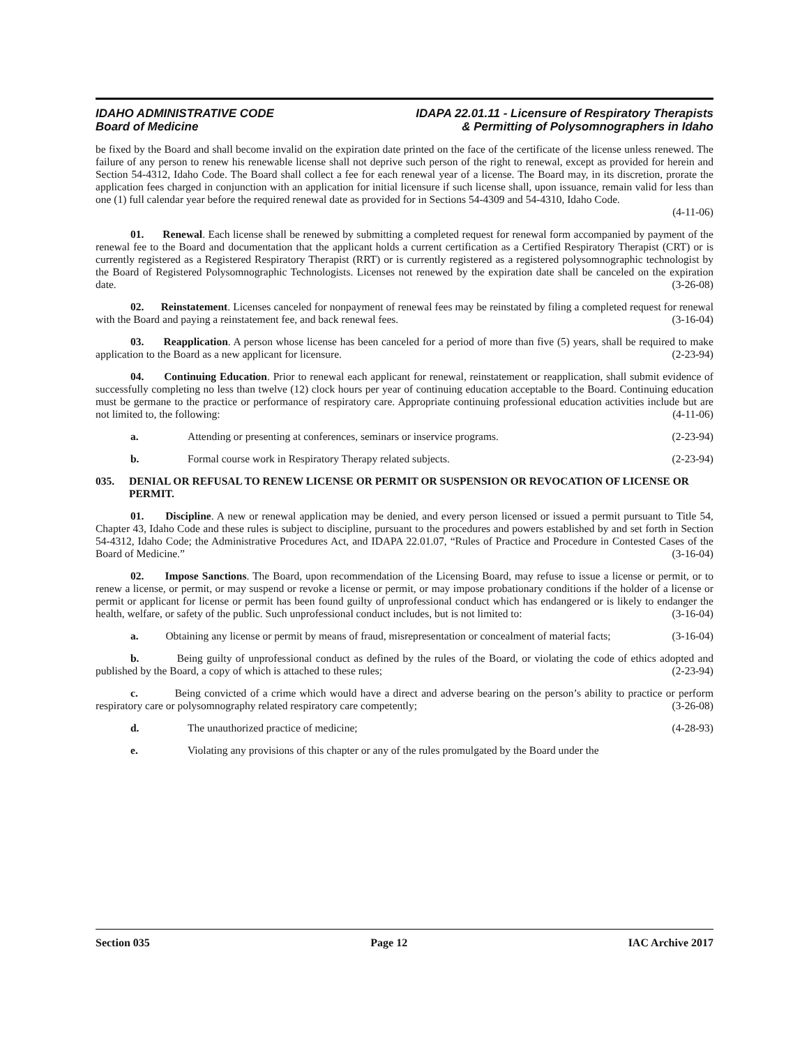IDAHO ADMINISTRATIVE CODE
Board of Medicine
IDAPA 22.01.11 - Licensure of Respiratory Therapists
& Permitting of Polysomnographers in Idaho
be fixed by the Board and shall become invalid on the expiration date printed on the face of the certificate of the license unless renewed. The failure of any person to renew his renewable license shall not deprive such person of the right to renewal, except as provided for herein and Section 54-4312, Idaho Code. The Board shall collect a fee for each renewal year of a license. The Board may, in its discretion, prorate the application fees charged in conjunction with an application for initial licensure if such license shall, upon issuance, remain valid for less than one (1) full calendar year before the required renewal date as provided for in Sections 54-4309 and 54-4310, Idaho Code.
(4-11-06)
01. Renewal. Each license shall be renewed by submitting a completed request for renewal form accompanied by payment of the renewal fee to the Board and documentation that the applicant holds a current certification as a Certified Respiratory Therapist (CRT) or is currently registered as a Registered Respiratory Therapist (RRT) or is currently registered as a registered polysomnographic technologist by the Board of Registered Polysomnographic Technologists. Licenses not renewed by the expiration date shall be canceled on the expiration date. (3-26-08)
02. Reinstatement. Licenses canceled for nonpayment of renewal fees may be reinstated by filing a completed request for renewal with the Board and paying a reinstatement fee, and back renewal fees. (3-16-04)
03. Reapplication. A person whose license has been canceled for a period of more than five (5) years, shall be required to make application to the Board as a new applicant for licensure. (2-23-94)
04. Continuing Education. Prior to renewal each applicant for renewal, reinstatement or reapplication, shall submit evidence of successfully completing no less than twelve (12) clock hours per year of continuing education acceptable to the Board. Continuing education must be germane to the practice or performance of respiratory care. Appropriate continuing professional education activities include but are not limited to, the following: (4-11-06)
a. Attending or presenting at conferences, seminars or inservice programs. (2-23-94)
b. Formal course work in Respiratory Therapy related subjects. (2-23-94)
035. DENIAL OR REFUSAL TO RENEW LICENSE OR PERMIT OR SUSPENSION OR REVOCATION OF LICENSE OR PERMIT.
01. Discipline. A new or renewal application may be denied, and every person licensed or issued a permit pursuant to Title 54, Chapter 43, Idaho Code and these rules is subject to discipline, pursuant to the procedures and powers established by and set forth in Section 54-4312, Idaho Code; the Administrative Procedures Act, and IDAPA 22.01.07, “Rules of Practice and Procedure in Contested Cases of the Board of Medicine.” (3-16-04)
02. Impose Sanctions. The Board, upon recommendation of the Licensing Board, may refuse to issue a license or permit, or to renew a license, or permit, or may suspend or revoke a license or permit, or may impose probationary conditions if the holder of a license or permit or applicant for license or permit has been found guilty of unprofessional conduct which has endangered or is likely to endanger the health, welfare, or safety of the public. Such unprofessional conduct includes, but is not limited to: (3-16-04)
a. Obtaining any license or permit by means of fraud, misrepresentation or concealment of material facts; (3-16-04)
b. Being guilty of unprofessional conduct as defined by the rules of the Board, or violating the code of ethics adopted and published by the Board, a copy of which is attached to these rules; (2-23-94)
c. Being convicted of a crime which would have a direct and adverse bearing on the person’s ability to practice or perform respiratory care or polysomnography related respiratory care competently; (3-26-08)
d. The unauthorized practice of medicine; (4-28-93)
e. Violating any provisions of this chapter or any of the rules promulgated by the Board under the
Section 035 Page 12 IAC Archive 2017